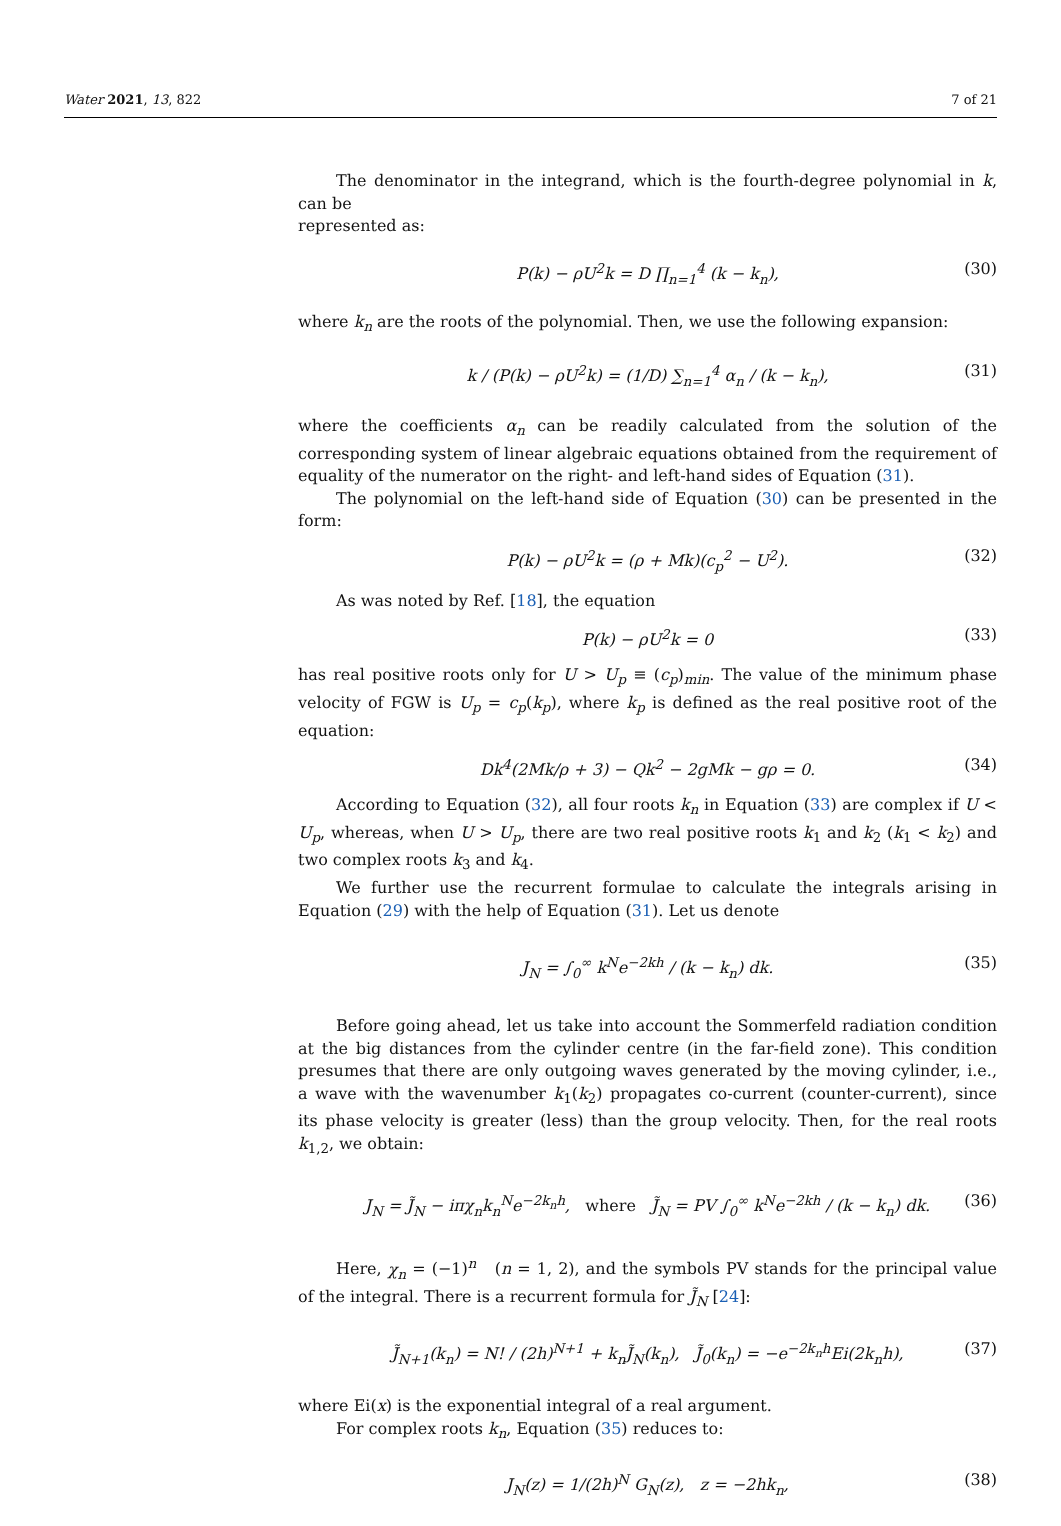Water 2021, 13, 822 7 of 21
The denominator in the integrand, which is the fourth-degree polynomial in k, can be
represented as:
P(k) − ρU<sup>2</sup>k = D ∏<sub>n=1</sub><sup>4</sup> (k − k<sub>n</sub>), (30)
where k<sub>n</sub> are the roots of the polynomial. Then, we use the following expansion:
k / (P(k) − ρU<sup>2</sup>k) = (1/D) ∑<sub>n=1</sub><sup>4</sup> α<sub>n</sub> / (k − k<sub>n</sub>), (31)
where the coefficients α<sub>n</sub> can be readily calculated from the solution of the corresponding system of linear algebraic equations obtained from the requirement of equality of the numerator on the right- and left-hand sides of Equation (31).
The polynomial on the left-hand side of Equation (30) can be presented in the form:
P(k) − ρU<sup>2</sup>k = (ρ + Mk)(c<sub>p</sub><sup>2</sup> − U<sup>2</sup>). (32)
As was noted by Ref. [18], the equation
P(k) − ρU<sup>2</sup>k = 0 (33)
has real positive roots only for U > U<sub>p</sub> ≡ (c<sub>p</sub>)<sub>min</sub>. The value of the minimum phase velocity of FGW is U<sub>p</sub> = c<sub>p</sub>(k<sub>p</sub>), where k<sub>p</sub> is defined as the real positive root of the equation:
Dk<sup>4</sup>(2Mk/ρ + 3) − Qk<sup>2</sup> − 2gMk − gρ = 0. (34)
According to Equation (32), all four roots k<sub>n</sub> in Equation (33) are complex if U < U<sub>p</sub>, whereas, when U > U<sub>p</sub>, there are two real positive roots k<sub>1</sub> and k<sub>2</sub> (k<sub>1</sub> < k<sub>2</sub>) and two complex roots k<sub>3</sub> and k<sub>4</sub>.
We further use the recurrent formulae to calculate the integrals arising in Equation (29) with the help of Equation (31). Let us denote
J<sub>N</sub> = ∫<sub>0</sub><sup>∞</sup> k<sup>N</sup>e<sup>−2kh</sup> / (k − k<sub>n</sub>) dk. (35)
Before going ahead, let us take into account the Sommerfeld radiation condition at the big distances from the cylinder centre (in the far-field zone). This condition presumes that there are only outgoing waves generated by the moving cylinder, i.e., a wave with the wavenumber k<sub>1</sub>(k<sub>2</sub>) propagates co-current (counter-current), since its phase velocity is greater (less) than the group velocity. Then, for the real roots k<sub>1,2</sub>, we obtain:
J<sub>N</sub> = J̃<sub>N</sub> − iπχ<sub>n</sub>k<sub>n</sub><sup>N</sup>e<sup>−2k<sub>n</sub>h</sup>, where J̃<sub>N</sub> = PV ∫<sub>0</sub><sup>∞</sup> k<sup>N</sup>e<sup>−2kh</sup> / (k − k<sub>n</sub>) dk. (36)
Here, χ<sub>n</sub> = (−1)<sup>n</sup> (n = 1, 2), and the symbols PV stands for the principal value of the integral. There is a recurrent formula for J̃<sub>N</sub> [24]:
J̃<sub>N+1</sub>(k<sub>n</sub>) = N! / (2h)<sup>N+1</sup> + k<sub>n</sub>J̃<sub>N</sub>(k<sub>n</sub>), J̃<sub>0</sub>(k<sub>n</sub>) = −e<sup>−2k<sub>n</sub>h</sup>Ei(2k<sub>n</sub>h), (37)
where Ei(x) is the exponential integral of a real argument.
For complex roots k<sub>n</sub>, Equation (35) reduces to:
J<sub>N</sub>(z) = 1/(2h)<sup>N</sup> G<sub>N</sub>(z), z = −2hk<sub>n</sub>, (38)